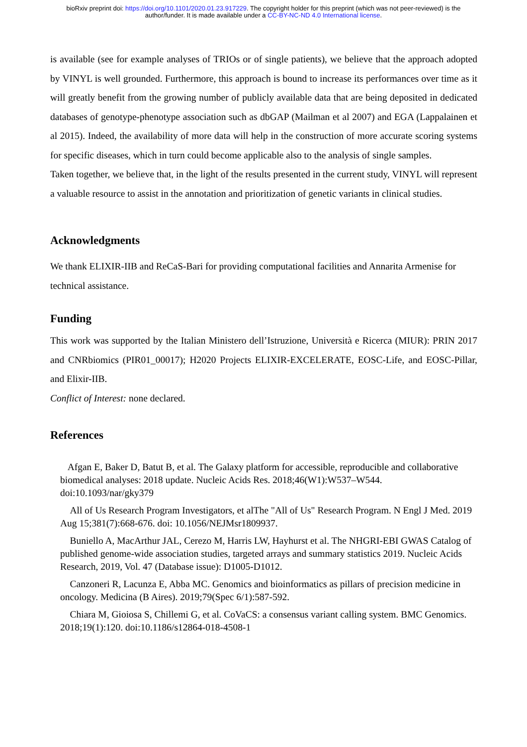bioRxiv preprint doi: https://doi.org/10.1101/2020.01.23.917229. The copyright holder for this preprint (which was not peer-reviewed) is the
author/funder. It is made available under a CC-BY-NC-ND 4.0 International license.
is available (see for example analyses of TRIOs or of single patients), we believe that the approach adopted by VINYL is well grounded. Furthermore, this approach is bound to increase its performances over time as it will greatly benefit from the growing number of publicly available data that are being deposited in dedicated databases of genotype-phenotype association such as dbGAP (Mailman et al 2007) and EGA (Lappalainen et al 2015). Indeed, the availability of more data will help in the construction of more accurate scoring systems for specific diseases, which in turn could become applicable also to the analysis of single samples.
Taken together, we believe that, in the light of the results presented in the current study, VINYL will represent a valuable resource to assist in the annotation and prioritization of genetic variants in clinical studies.
Acknowledgments
We thank ELIXIR-IIB and ReCaS-Bari for providing computational facilities and Annarita Armenise for technical assistance.
Funding
This work was supported by the Italian Ministero dell’Istruzione, Università e Ricerca (MIUR): PRIN 2017 and CNRbiomics (PIR01_00017); H2020 Projects ELIXIR-EXCELERATE, EOSC-Life, and EOSC-Pillar, and Elixir-IIB.
Conflict of Interest: none declared.
References
Afgan E, Baker D, Batut B, et al. The Galaxy platform for accessible, reproducible and collaborative biomedical analyses: 2018 update. Nucleic Acids Res. 2018;46(W1):W537–W544. doi:10.1093/nar/gky379
All of Us Research Program Investigators, et alThe "All of Us" Research Program. N Engl J Med. 2019 Aug 15;381(7):668-676. doi: 10.1056/NEJMsr1809937.
Buniello A, MacArthur JAL, Cerezo M, Harris LW, Hayhurst et al. The NHGRI-EBI GWAS Catalog of published genome-wide association studies, targeted arrays and summary statistics 2019. Nucleic Acids Research, 2019, Vol. 47 (Database issue): D1005-D1012.
Canzoneri R, Lacunza E, Abba MC. Genomics and bioinformatics as pillars of precision medicine in oncology. Medicina (B Aires). 2019;79(Spec 6/1):587-592.
Chiara M, Gioiosa S, Chillemi G, et al. CoVaCS: a consensus variant calling system. BMC Genomics. 2018;19(1):120. doi:10.1186/s12864-018-4508-1